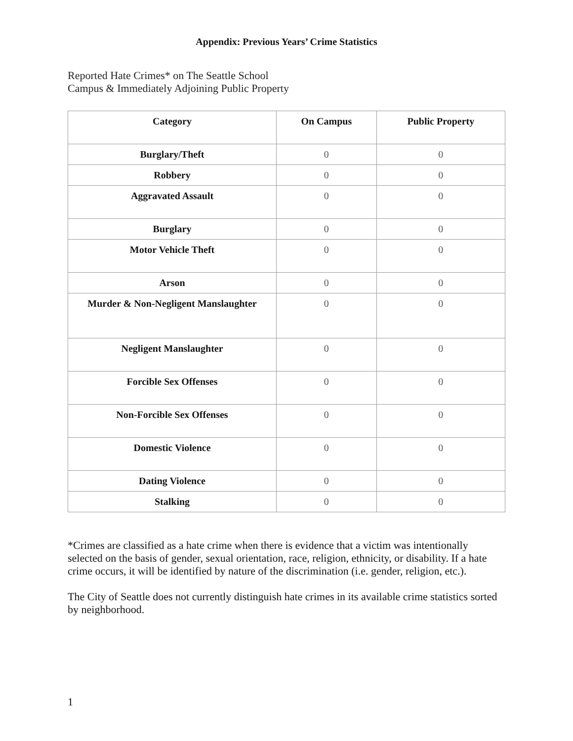Appendix: Previous Years’ Crime Statistics
Reported Hate Crimes* on The Seattle School
Campus & Immediately Adjoining Public Property
| Category | On Campus | Public Property |
| --- | --- | --- |
| Burglary/Theft | 0 | 0 |
| Robbery | 0 | 0 |
| Aggravated Assault | 0 | 0 |
| Burglary | 0 | 0 |
| Motor Vehicle Theft | 0 | 0 |
| Arson | 0 | 0 |
| Murder & Non-Negligent Manslaughter | 0 | 0 |
| Negligent Manslaughter | 0 | 0 |
| Forcible Sex Offenses | 0 | 0 |
| Non-Forcible Sex Offenses | 0 | 0 |
| Domestic Violence | 0 | 0 |
| Dating Violence | 0 | 0 |
| Stalking | 0 | 0 |
*Crimes are classified as a hate crime when there is evidence that a victim was intentionally selected on the basis of gender, sexual orientation, race, religion, ethnicity, or disability. If a hate crime occurs, it will be identified by nature of the discrimination (i.e. gender, religion, etc.).
The City of Seattle does not currently distinguish hate crimes in its available crime statistics sorted by neighborhood.
1